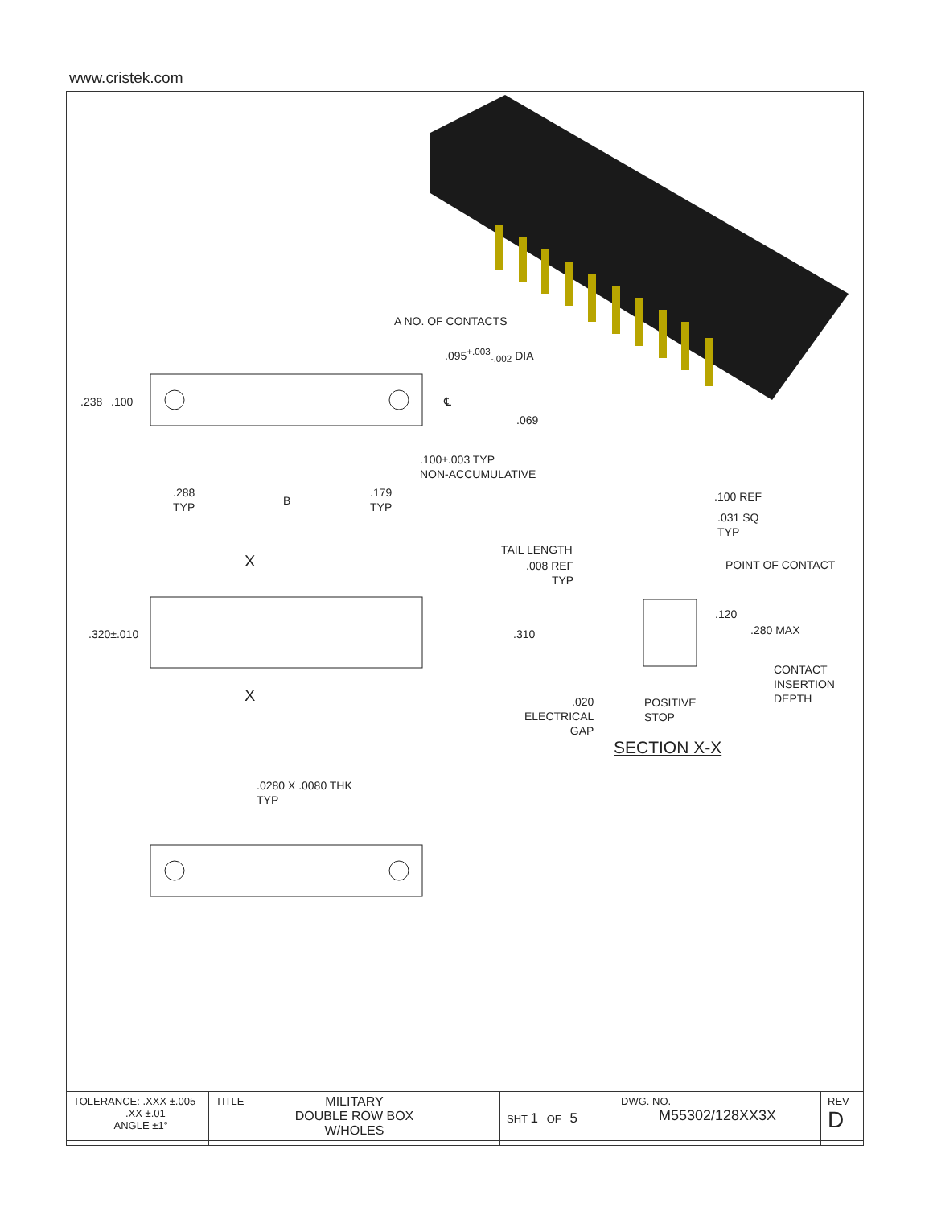www.cristek.com
A NO. OF CONTACTS
.095<sup>+.003</sup><sub>-.002</sub> DIA
.238 .100 ℄
.069
.100±.003 TYP
NON-ACCUMULATIVE
.288
TYP
B
.179
TYP
.100 REF
.031 SQ
TYP
TAIL LENGTH
.008 REF
TYP
POINT OF CONTACT
X
.120
.280 MAX
.320±.010 .310
CONTACT
INSERTION
DEPTH
X
.020
ELECTRICAL
GAP
POSITIVE
STOP
SECTION X-X
.0280 X .0080 THK
TYP
| TOLERANCE: .XXX ±.005 .XX ±.01 ANGLE ±1° | TITLE MILITARY DOUBLE ROW BOX W/HOLES | SHT 1 OF 5 | DWG. NO. M55302/128XX3X | REV D |